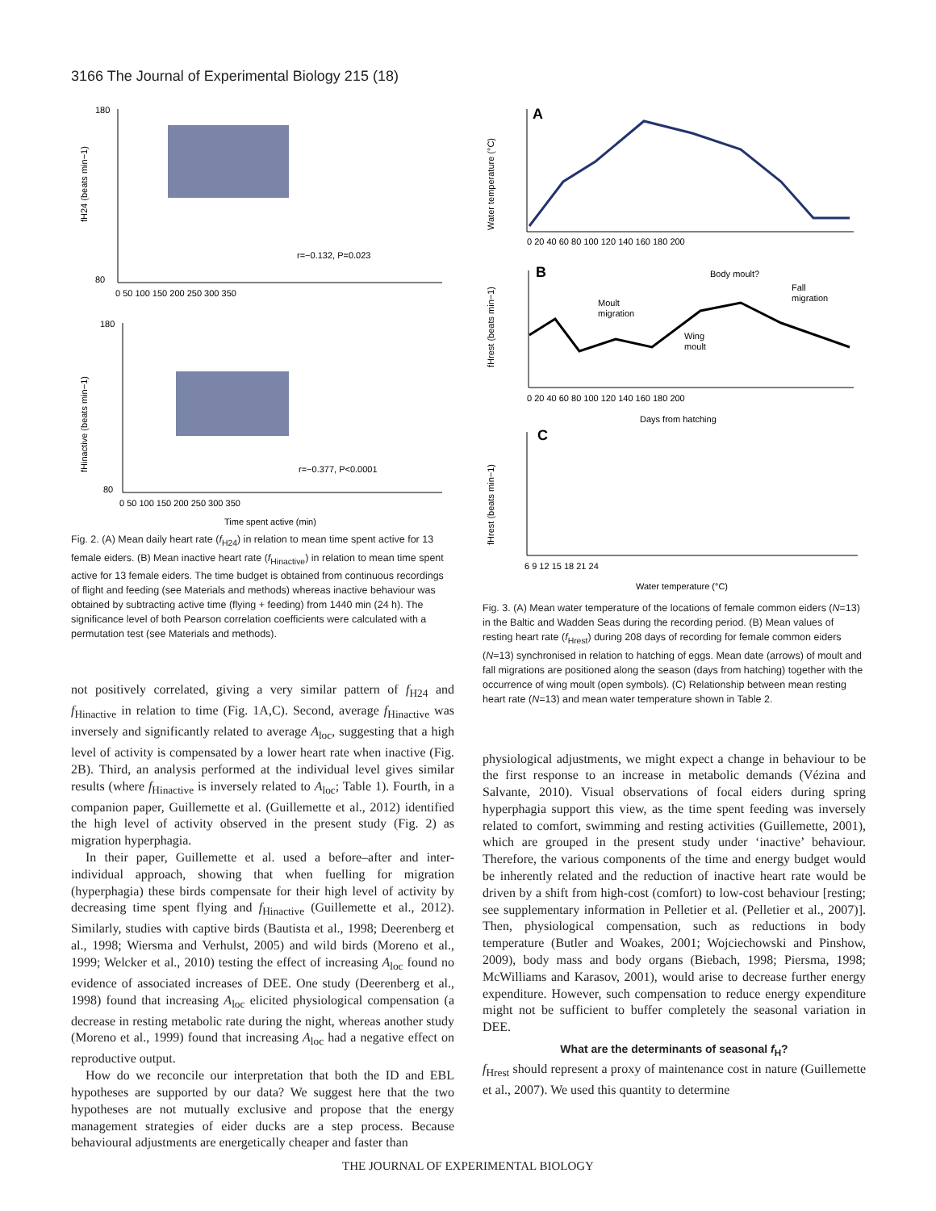3166 The Journal of Experimental Biology 215 (18)
fH24 (beats min−1)
180
80
r=−0.132, P=0.023
0 50 100 150 200 250 300 350
fHinactive (beats min−1)
180
80
r=−0.377, P<0.0001
0 50 100 150 200 250 300 350
Time spent active (min)
Fig. 2. (A) Mean daily heart rate (f<sub>H24</sub>) in relation to mean time spent active for 13 female eiders. (B) Mean inactive heart rate (f<sub>Hinactive</sub>) in relation to mean time spent active for 13 female eiders. The time budget is obtained from continuous recordings of flight and feeding (see Materials and methods) whereas inactive behaviour was obtained by subtracting active time (flying + feeding) from 1440 min (24 h). The significance level of both Pearson correlation coefficients were calculated with a permutation test (see Materials and methods).
not positively correlated, giving a very similar pattern of f<sub>H24</sub> and f<sub>Hinactive</sub> in relation to time (Fig. 1A,C). Second, average f<sub>Hinactive</sub> was inversely and significantly related to average A<sub>loc</sub>, suggesting that a high level of activity is compensated by a lower heart rate when inactive (Fig. 2B). Third, an analysis performed at the individual level gives similar results (where f<sub>Hinactive</sub> is inversely related to A<sub>loc</sub>; Table 1). Fourth, in a companion paper, Guillemette et al. (Guillemette et al., 2012) identified the high level of activity observed in the present study (Fig. 2) as migration hyperphagia.
In their paper, Guillemette et al. used a before–after and inter-individual approach, showing that when fuelling for migration (hyperphagia) these birds compensate for their high level of activity by decreasing time spent flying and f<sub>Hinactive</sub> (Guillemette et al., 2012). Similarly, studies with captive birds (Bautista et al., 1998; Deerenberg et al., 1998; Wiersma and Verhulst, 2005) and wild birds (Moreno et al., 1999; Welcker et al., 2010) testing the effect of increasing A<sub>loc</sub> found no evidence of associated increases of DEE. One study (Deerenberg et al., 1998) found that increasing A<sub>loc</sub> elicited physiological compensation (a decrease in resting metabolic rate during the night, whereas another study (Moreno et al., 1999) found that increasing A<sub>loc</sub> had a negative effect on reproductive output.
How do we reconcile our interpretation that both the ID and EBL hypotheses are supported by our data? We suggest here that the two hypotheses are not mutually exclusive and propose that the energy management strategies of eider ducks are a step process. Because behavioural adjustments are energetically cheaper and faster than
A
Water temperature (°C)
0 20 40 60 80 100 120 140 160 180 200
B
Body moult?
Moult
migration
Fall
migration
Wing
moult
fHrest (beats min−1)
0 20 40 60 80 100 120 140 160 180 200
Days from hatching
C
fHrest (beats min−1)
6 9 12 15 18 21 24
Water temperature (°C)
Fig. 3. (A) Mean water temperature of the locations of female common eiders (N=13) in the Baltic and Wadden Seas during the recording period. (B) Mean values of resting heart rate (f<sub>Hrest</sub>) during 208 days of recording for female common eiders (N=13) synchronised in relation to hatching of eggs. Mean date (arrows) of moult and fall migrations are positioned along the season (days from hatching) together with the occurrence of wing moult (open symbols). (C) Relationship between mean resting heart rate (N=13) and mean water temperature shown in Table 2.
physiological adjustments, we might expect a change in behaviour to be the first response to an increase in metabolic demands (Vézina and Salvante, 2010). Visual observations of focal eiders during spring hyperphagia support this view, as the time spent feeding was inversely related to comfort, swimming and resting activities (Guillemette, 2001), which are grouped in the present study under ‘inactive’ behaviour. Therefore, the various components of the time and energy budget would be inherently related and the reduction of inactive heart rate would be driven by a shift from high-cost (comfort) to low-cost behaviour [resting; see supplementary information in Pelletier et al. (Pelletier et al., 2007)]. Then, physiological compensation, such as reductions in body temperature (Butler and Woakes, 2001; Wojciechowski and Pinshow, 2009), body mass and body organs (Biebach, 1998; Piersma, 1998; McWilliams and Karasov, 2001), would arise to decrease further energy expenditure. However, such compensation to reduce energy expenditure might not be sufficient to buffer completely the seasonal variation in DEE.
What are the determinants of seasonal f<sub>H</sub>?
f<sub>Hrest</sub> should represent a proxy of maintenance cost in nature (Guillemette et al., 2007). We used this quantity to determine
THE JOURNAL OF EXPERIMENTAL BIOLOGY